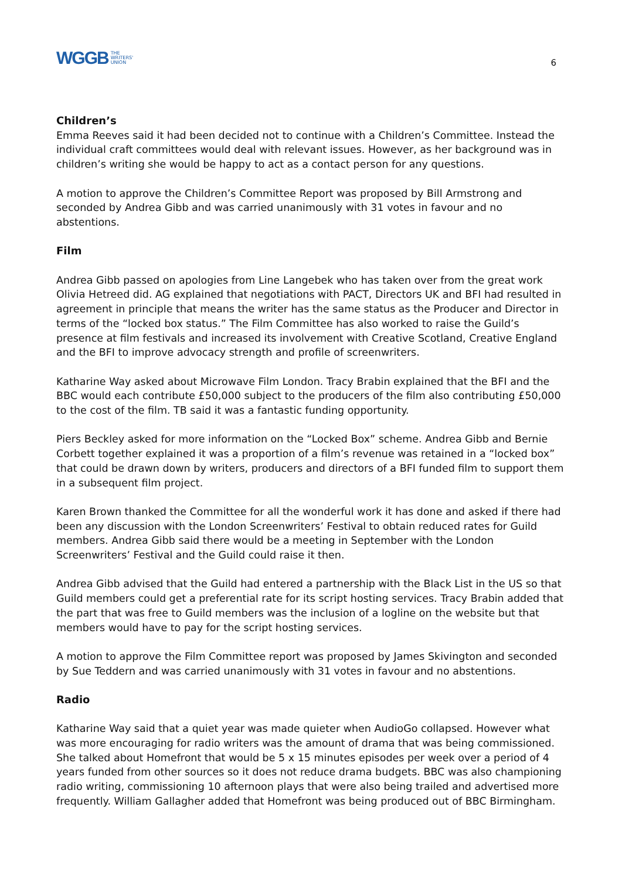WGGB THE
WRITERS'
UNION
6
Children’s
Emma Reeves said it had been decided not to continue with a Children’s Committee. Instead the individual craft committees would deal with relevant issues. However, as her background was in children’s writing she would be happy to act as a contact person for any questions.
A motion to approve the Children’s Committee Report was proposed by Bill Armstrong and seconded by Andrea Gibb and was carried unanimously with 31 votes in favour and no abstentions.
Film
Andrea Gibb passed on apologies from Line Langebek who has taken over from the great work Olivia Hetreed did. AG explained that negotiations with PACT, Directors UK and BFI had resulted in agreement in principle that means the writer has the same status as the Producer and Director in terms of the “locked box status.” The Film Committee has also worked to raise the Guild’s presence at film festivals and increased its involvement with Creative Scotland, Creative England and the BFI to improve advocacy strength and profile of screenwriters.
Katharine Way asked about Microwave Film London. Tracy Brabin explained that the BFI and the BBC would each contribute £50,000 subject to the producers of the film also contributing £50,000 to the cost of the film. TB said it was a fantastic funding opportunity.
Piers Beckley asked for more information on the “Locked Box” scheme. Andrea Gibb and Bernie Corbett together explained it was a proportion of a film’s revenue was retained in a “locked box” that could be drawn down by writers, producers and directors of a BFI funded film to support them in a subsequent film project.
Karen Brown thanked the Committee for all the wonderful work it has done and asked if there had been any discussion with the London Screenwriters’ Festival to obtain reduced rates for Guild members. Andrea Gibb said there would be a meeting in September with the London Screenwriters’ Festival and the Guild could raise it then.
Andrea Gibb advised that the Guild had entered a partnership with the Black List in the US so that Guild members could get a preferential rate for its script hosting services. Tracy Brabin added that the part that was free to Guild members was the inclusion of a logline on the website but that members would have to pay for the script hosting services.
A motion to approve the Film Committee report was proposed by James Skivington and seconded by Sue Teddern and was carried unanimously with 31 votes in favour and no abstentions.
Radio
Katharine Way said that a quiet year was made quieter when AudioGo collapsed. However what was more encouraging for radio writers was the amount of drama that was being commissioned. She talked about Homefront that would be 5 x 15 minutes episodes per week over a period of 4 years funded from other sources so it does not reduce drama budgets. BBC was also championing radio writing, commissioning 10 afternoon plays that were also being trailed and advertised more frequently. William Gallagher added that Homefront was being produced out of BBC Birmingham.